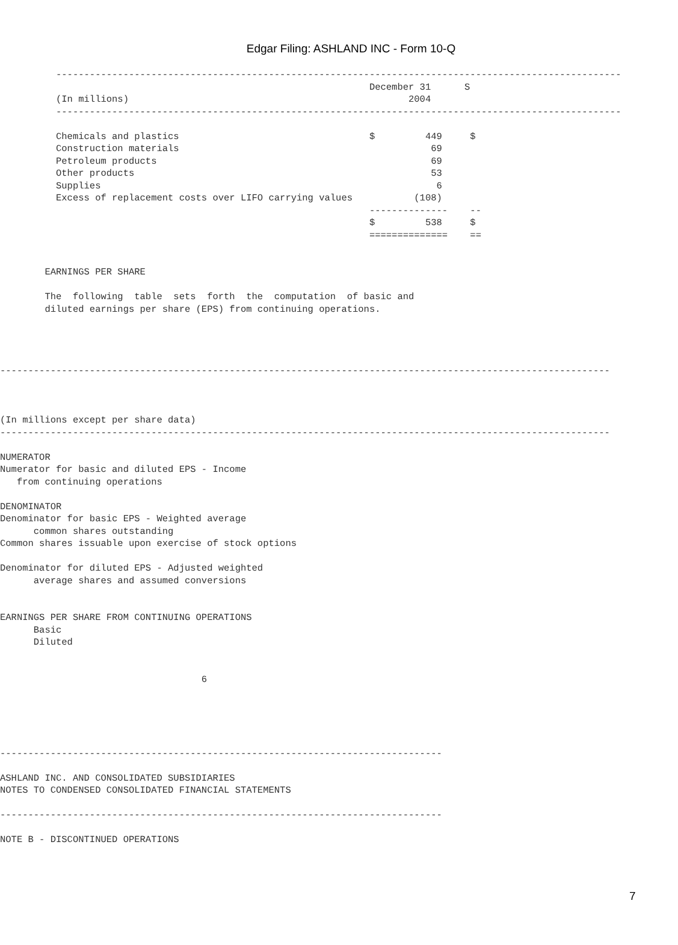Edgar Filing: ASHLAND INC - Form 10-Q
----------------------------------------------------------------------------------------------------- December 31 S (In millions) 2004 ----------------------------------------------------------------------------------------------------- Chemicals and plastics $ 449 $ Construction materials 69 Petroleum products 69 Other products 53 Supplies 6 Excess of replacement costs over LIFO carrying values (108) -------------- -- $ 538 $ ============== == EARNINGS PER SHARE The following table sets forth the computation of basic and diluted earnings per share (EPS) from continuing operations. ------------------------------------------------------------------------------------------------------------- (In millions except per share data) ------------------------------------------------------------------------------------------------------------- NUMERATOR Numerator for basic and diluted EPS - Income from continuing operations DENOMINATOR Denominator for basic EPS - Weighted average common shares outstanding Common shares issuable upon exercise of stock options Denominator for diluted EPS - Adjusted weighted average shares and assumed conversions EARNINGS PER SHARE FROM CONTINUING OPERATIONS Basic Diluted 6 ------------------------------------------------------------------------------- ASHLAND INC. AND CONSOLIDATED SUBSIDIARIES NOTES TO CONDENSED CONSOLIDATED FINANCIAL STATEMENTS ------------------------------------------------------------------------------- NOTE B - DISCONTINUED OPERATIONS
7